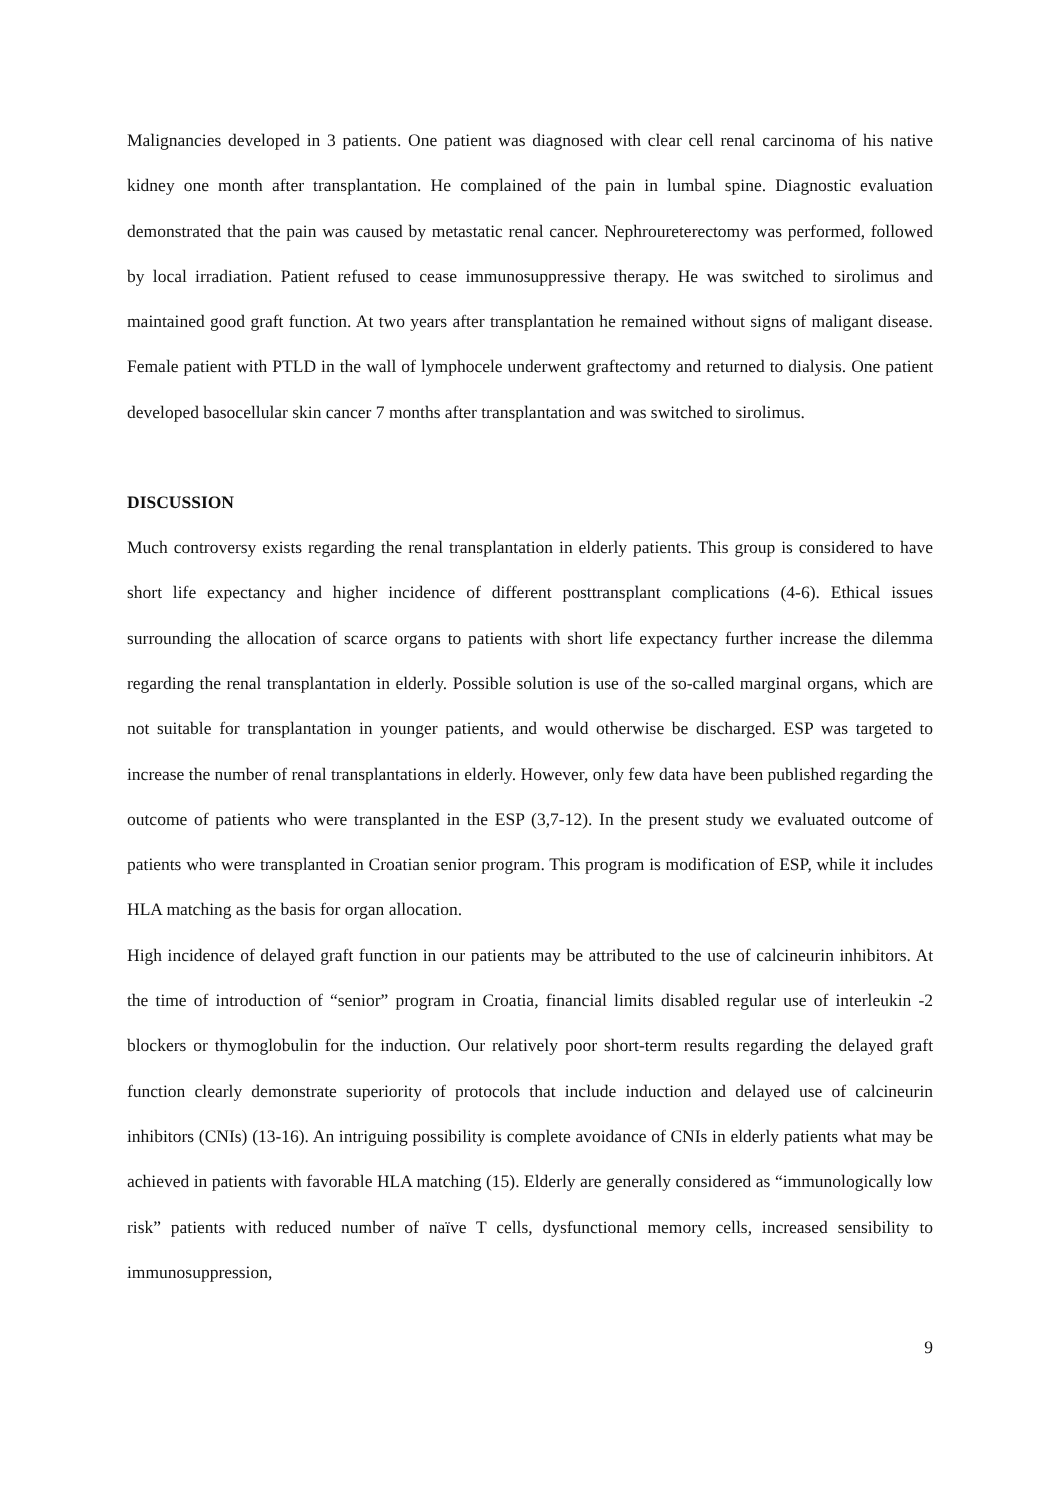Malignancies developed in 3 patients. One patient was diagnosed with clear cell renal carcinoma of his native kidney one month after transplantation. He complained of the pain in lumbal spine. Diagnostic evaluation demonstrated that the pain was caused by metastatic renal cancer. Nephroureterectomy was performed, followed by local irradiation. Patient refused to cease immunosuppressive therapy. He was switched to sirolimus and maintained good graft function. At two years after transplantation he remained without signs of maligant disease. Female patient with PTLD in the wall of lymphocele underwent graftectomy and returned to dialysis. One patient developed basocellular skin cancer 7 months after transplantation and was switched to sirolimus.
DISCUSSION
Much controversy exists regarding the renal transplantation in elderly patients. This group is considered to have short life expectancy and higher incidence of different posttransplant complications (4-6). Ethical issues surrounding the allocation of scarce organs to patients with short life expectancy further increase the dilemma regarding the renal transplantation in elderly. Possible solution is use of the so-called marginal organs, which are not suitable for transplantation in younger patients, and would otherwise be discharged. ESP was targeted to increase the number of renal transplantations in elderly. However, only few data have been published regarding the outcome of patients who were transplanted in the ESP (3,7-12). In the present study we evaluated outcome of patients who were transplanted in Croatian senior program. This program is modification of ESP, while it includes HLA matching as the basis for organ allocation.
High incidence of delayed graft function in our patients may be attributed to the use of calcineurin inhibitors. At the time of introduction of “senior” program in Croatia, financial limits disabled regular use of interleukin -2 blockers or thymoglobulin for the induction. Our relatively poor short-term results regarding the delayed graft function clearly demonstrate superiority of protocols that include induction and delayed use of calcineurin inhibitors (CNIs) (13-16). An intriguing possibility is complete avoidance of CNIs in elderly patients what may be achieved in patients with favorable HLA matching (15). Elderly are generally considered as “immunologically low risk” patients with reduced number of naïve T cells, dysfunctional memory cells, increased sensibility to immunosuppression,
9